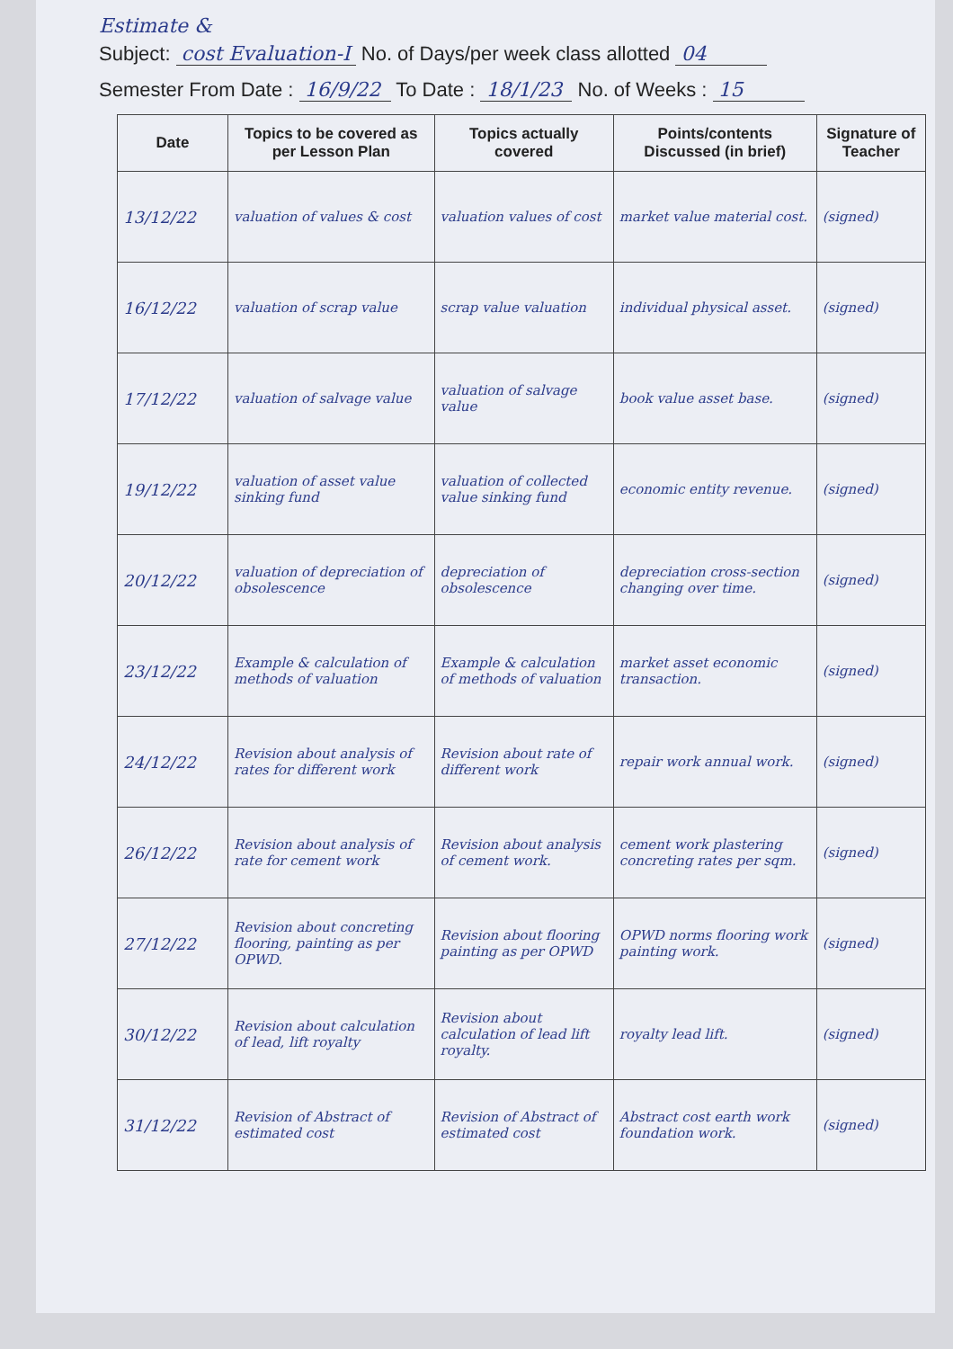Estimate &
Subject: cost Evaluation-I No. of Days/per week class allotted 04
Semester From Date : 16/9/22 To Date : 18/1/23 No. of Weeks : 15
| Date | Topics to be covered as per Lesson Plan | Topics actually covered | Points/contents Discussed (in brief) | Signature of Teacher |
| --- | --- | --- | --- | --- |
| 13/12/22 | valuation of values & cost | valuation values of cost | market value material cost. | (signed) |
| 16/12/22 | valuation of scrap value | scrap value valuation | individual physical asset. | (signed) |
| 17/12/22 | valuation of salvage value | valuation of salvage value | book value asset base. | (signed) |
| 19/12/22 | valuation of asset value sinking fund | valuation of collected value sinking fund | economic entity revenue. | (signed) |
| 20/12/22 | valuation of depreciation of obsolescence | depreciation of obsolescence | depreciation cross-section changing over time. | (signed) |
| 23/12/22 | Example & calculation of methods of valuation | Example & calculation of methods of valuation | market asset economic transaction. | (signed) |
| 24/12/22 | Revision about analysis of rates for different work | Revision about rate of different work | repair work annual work. | (signed) |
| 26/12/22 | Revision about analysis of rate for cement work | Revision about analysis of cement work. | cement work plastering concreting rates per sqm. | (signed) |
| 27/12/22 | Revision about concreting flooring, painting as per OPWD. | Revision about flooring painting as per OPWD | OPWD norms flooring work painting work. | (signed) |
| 30/12/22 | Revision about calculation of lead, lift royalty | Revision about calculation of lead lift royalty. | royalty lead lift. | (signed) |
| 31/12/22 | Revision of Abstract of estimated cost | Revision of Abstract of estimated cost | Abstract cost earth work foundation work. | (signed) |